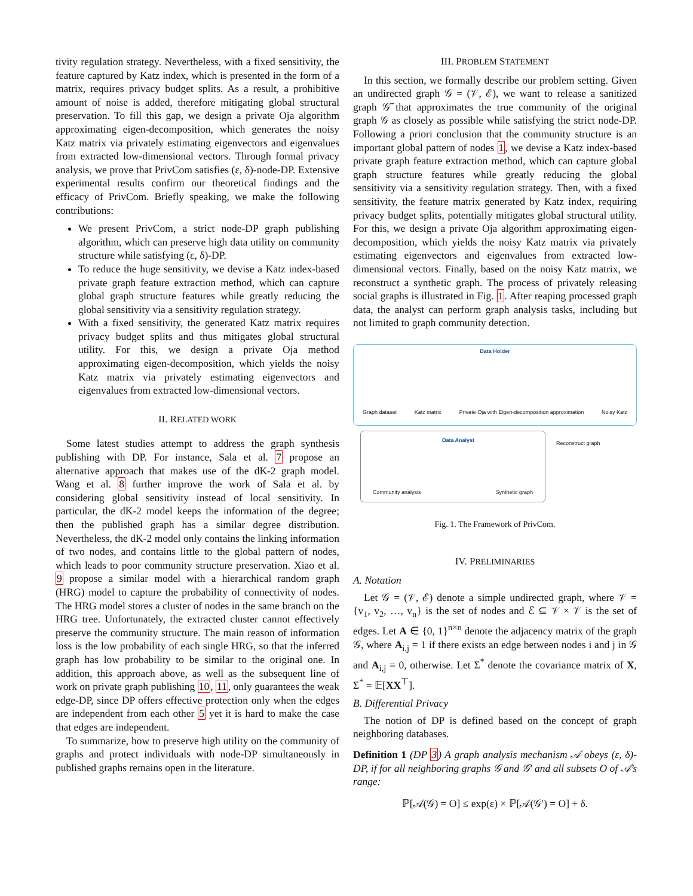tivity regulation strategy. Nevertheless, with a fixed sensitivity, the feature captured by Katz index, which is presented in the form of a matrix, requires privacy budget splits. As a result, a prohibitive amount of noise is added, therefore mitigating global structural preservation. To fill this gap, we design a private Oja algorithm approximating eigen-decomposition, which generates the noisy Katz matrix via privately estimating eigenvectors and eigenvalues from extracted low-dimensional vectors. Through formal privacy analysis, we prove that PrivCom satisfies (ε, δ)-node-DP. Extensive experimental results confirm our theoretical findings and the efficacy of PrivCom. Briefly speaking, we make the following contributions:
We present PrivCom, a strict node-DP graph publishing algorithm, which can preserve high data utility on community structure while satisfying (ε, δ)-DP.
To reduce the huge sensitivity, we devise a Katz index-based private graph feature extraction method, which can capture global graph structure features while greatly reducing the global sensitivity via a sensitivity regulation strategy.
With a fixed sensitivity, the generated Katz matrix requires privacy budget splits and thus mitigates global structural utility. For this, we design a private Oja method approximating eigen-decomposition, which yields the noisy Katz matrix via privately estimating eigenvectors and eigenvalues from extracted low-dimensional vectors.
II. RELATED WORK
Some latest studies attempt to address the graph synthesis publishing with DP. For instance, Sala et al. 7 propose an alternative approach that makes use of the dK-2 graph model. Wang et al. 8 further improve the work of Sala et al. by considering global sensitivity instead of local sensitivity. In particular, the dK-2 model keeps the information of the degree; then the published graph has a similar degree distribution. Nevertheless, the dK-2 model only contains the linking information of two nodes, and contains little to the global pattern of nodes, which leads to poor community structure preservation. Xiao et al. 9 propose a similar model with a hierarchical random graph (HRG) model to capture the probability of connectivity of nodes. The HRG model stores a cluster of nodes in the same branch on the HRG tree. Unfortunately, the extracted cluster cannot effectively preserve the community structure. The main reason of information loss is the low probability of each single HRG, so that the inferred graph has low probability to be similar to the original one. In addition, this approach above, as well as the subsequent line of work on private graph publishing 10, 11, only guarantees the weak edge-DP, since DP offers effective protection only when the edges are independent from each other 5 yet it is hard to make the case that edges are independent.
To summarize, how to preserve high utility on the community of graphs and protect individuals with node-DP simultaneously in published graphs remains open in the literature.
III. PROBLEM STATEMENT
In this section, we formally describe our problem setting. Given an undirected graph 𝒢 = (𝒱, ℰ), we want to release a sanitized graph 𝒢̃ that approximates the true community of the original graph 𝒢 as closely as possible while satisfying the strict node-DP. Following a priori conclusion that the community structure is an important global pattern of nodes 1, we devise a Katz index-based private graph feature extraction method, which can capture global graph structure features while greatly reducing the global sensitivity via a sensitivity regulation strategy. Then, with a fixed sensitivity, the feature matrix generated by Katz index, requiring privacy budget splits, potentially mitigates global structural utility. For this, we design a private Oja algorithm approximating eigen-decomposition, which yields the noisy Katz matrix via privately estimating eigenvectors and eigenvalues from extracted low-dimensional vectors. Finally, based on the noisy Katz matrix, we reconstruct a synthetic graph. The process of privately releasing social graphs is illustrated in Fig. 1. After reaping processed graph data, the analyst can perform graph analysis tasks, including but not limited to graph community detection.
Data Holder
Graph dataset Katz matrix Private Oja with Eigen-decomposition approximation Noisy Katz
Community analysis Data Analyst Synthetic graph
Reconstruct graph
Fig. 1. The Framework of PrivCom.
IV. PRELIMINARIES
A. Notation
Let 𝒢 = (𝒱, ℰ) denote a simple undirected graph, where 𝒱 = {v<sub>1</sub>, v<sub>2</sub>, …, v<sub>n</sub>} is the set of nodes and ℰ ⊆ 𝒱 × 𝒱 is the set of edges. Let A ∈ {0, 1}<sup>n×n</sup> denote the adjacency matrix of the graph 𝒢, where A<sub>i,j</sub> = 1 if there exists an edge between nodes i and j in 𝒢 and A<sub>i,j</sub> = 0, otherwise. Let Σ<sup>*</sup> denote the covariance matrix of X, Σ<sup>*</sup> = 𝔼[XX<sup>⊤</sup>].
B. Differential Privacy
The notion of DP is defined based on the concept of graph neighboring databases.
Definition 1 (DP 3) A graph analysis mechanism 𝒜 obeys (ε, δ)-DP, if for all neighboring graphs 𝒢 and 𝒢′ and all subsets O of 𝒜’s range:
ℙ[𝒜(𝒢) = O] ≤ exp(ε) × ℙ[𝒜(𝒢′) = O] + δ.